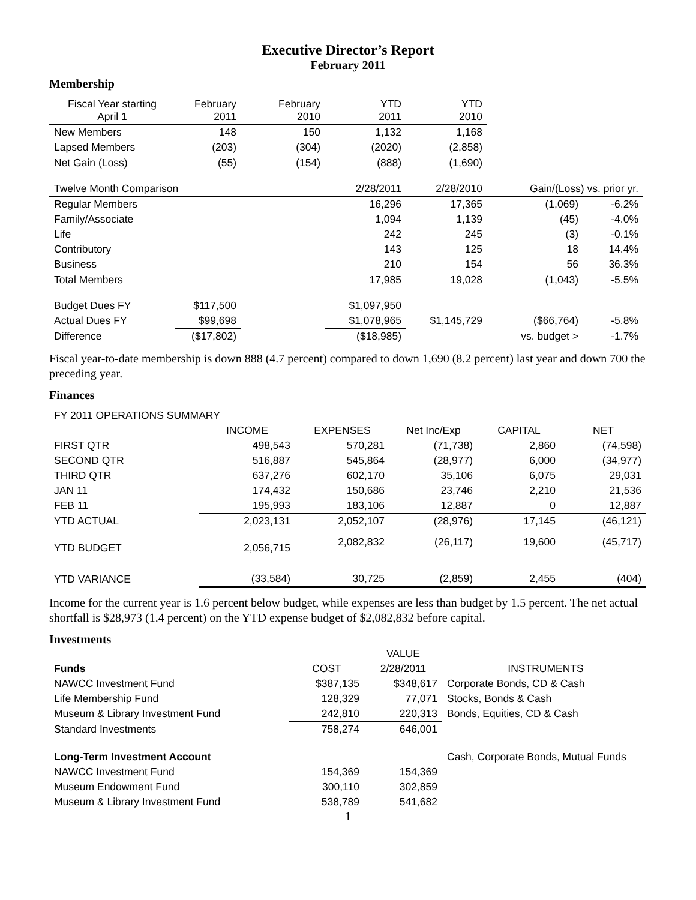Executive Director’s Report
February 2011
Membership
| Fiscal Year starting April 1 | February 2011 | February 2010 | YTD 2011 | YTD 2010 | | |
| New Members | 148 | 150 | 1,132 | 1,168 | | |
| Lapsed Members | (203) | (304) | (2020) | (2,858) | | |
| Net Gain (Loss) | (55) | (154) | (888) | (1,690) | | |
| Twelve Month Comparison | | | 2/28/2011 | 2/28/2010 | Gain/(Loss) vs. prior yr. | |
| Regular Members | | | 16,296 | 17,365 | (1,069) | -6.2% |
| Family/Associate | | | 1,094 | 1,139 | (45) | -4.0% |
| Life | | | 242 | 245 | (3) | -0.1% |
| Contributory | | | 143 | 125 | 18 | 14.4% |
| Business | | | 210 | 154 | 56 | 36.3% |
| Total Members | | | 17,985 | 19,028 | (1,043) | -5.5% |
| Budget Dues FY | $117,500 | | $1,097,950 | | | |
| Actual Dues FY | $99,698 | | $1,078,965 | $1,145,729 | ($66,764) | -5.8% |
| Difference | ($17,802) | | ($18,985) | | vs. budget > | -1.7% |
Fiscal year-to-date membership is down 888 (4.7 percent) compared to down 1,690 (8.2 percent) last year and down 700 the preceding year.
Finances
| FY 2011 OPERATIONS SUMMARY | | | | | |
| | INCOME | EXPENSES | Net Inc/Exp | CAPITAL | NET |
| FIRST QTR | 498,543 | 570,281 | (71,738) | 2,860 | (74,598) |
| SECOND QTR | 516,887 | 545,864 | (28,977) | 6,000 | (34,977) |
| THIRD QTR | 637,276 | 602,170 | 35,106 | 6,075 | 29,031 |
| JAN 11 | 174,432 | 150,686 | 23,746 | 2,210 | 21,536 |
| FEB 11 | 195,993 | 183,106 | 12,887 | 0 | 12,887 |
| YTD ACTUAL | 2,023,131 | 2,052,107 | (28,976) | 17,145 | (46,121) |
| YTD BUDGET | 2,056,715 | 2,082,832 | (26,117) | 19,600 | (45,717) |
| YTD VARIANCE | (33,584) | 30,725 | (2,859) | 2,455 | (404) |
Income for the current year is 1.6 percent below budget, while expenses are less than budget by 1.5 percent. The net actual shortfall is $28,973 (1.4 percent) on the YTD expense budget of $2,082,832 before capital.
Investments
| | | VALUE | |
| Funds | COST | 2/28/2011 | INSTRUMENTS |
| NAWCC Investment Fund | $387,135 | $348,617 | Corporate Bonds, CD & Cash |
| Life Membership Fund | 128,329 | 77,071 | Stocks, Bonds & Cash |
| Museum & Library Investment Fund | 242,810 | 220,313 | Bonds, Equities, CD & Cash |
| Standard Investments | 758,274 | 646,001 | |
| Long-Term Investment Account | | | Cash, Corporate Bonds, Mutual Funds |
| NAWCC Investment Fund | 154,369 | 154,369 | |
| Museum Endowment Fund | 300,110 | 302,859 | |
| Museum & Library Investment Fund | 538,789 | 541,682 | |
1